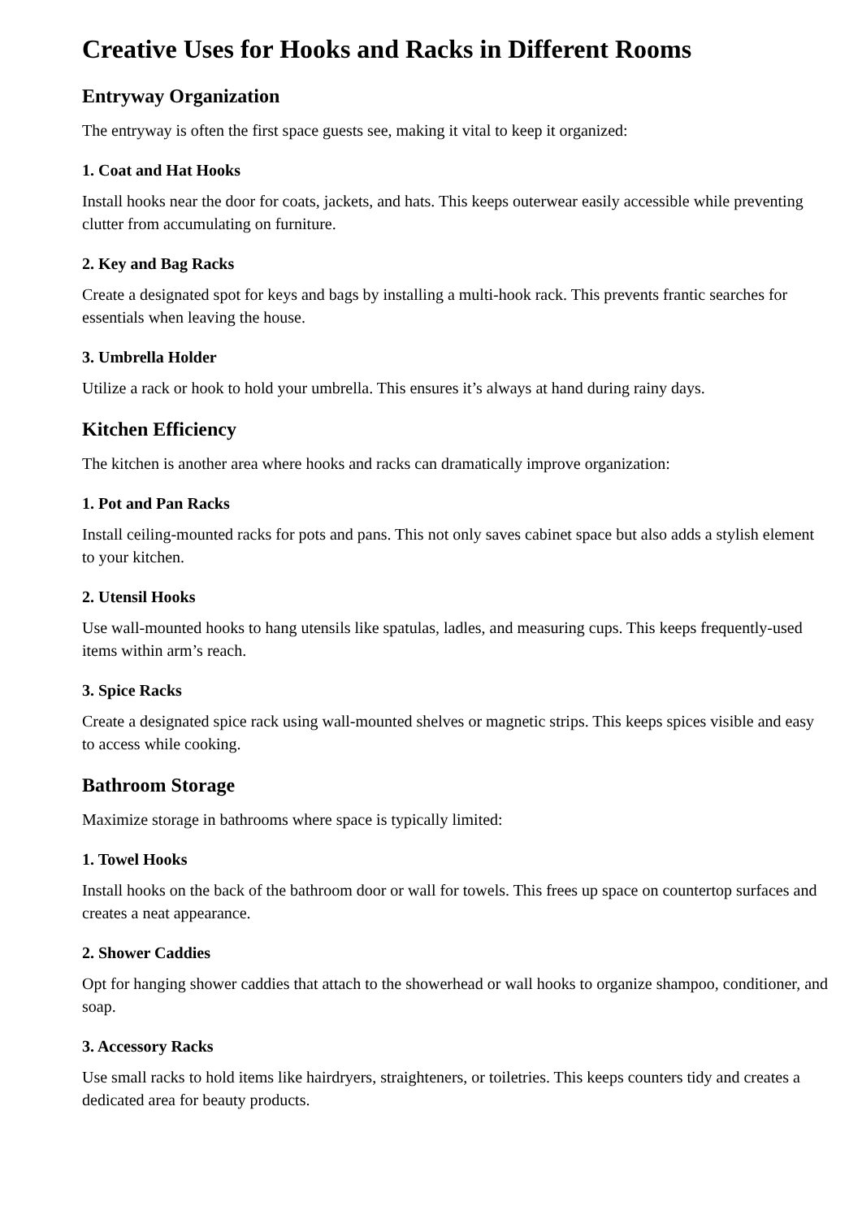Creative Uses for Hooks and Racks in Different Rooms
Entryway Organization
The entryway is often the first space guests see, making it vital to keep it organized:
1. Coat and Hat Hooks
Install hooks near the door for coats, jackets, and hats. This keeps outerwear easily accessible while preventing clutter from accumulating on furniture.
2. Key and Bag Racks
Create a designated spot for keys and bags by installing a multi-hook rack. This prevents frantic searches for essentials when leaving the house.
3. Umbrella Holder
Utilize a rack or hook to hold your umbrella. This ensures it’s always at hand during rainy days.
Kitchen Efficiency
The kitchen is another area where hooks and racks can dramatically improve organization:
1. Pot and Pan Racks
Install ceiling-mounted racks for pots and pans. This not only saves cabinet space but also adds a stylish element to your kitchen.
2. Utensil Hooks
Use wall-mounted hooks to hang utensils like spatulas, ladles, and measuring cups. This keeps frequently-used items within arm’s reach.
3. Spice Racks
Create a designated spice rack using wall-mounted shelves or magnetic strips. This keeps spices visible and easy to access while cooking.
Bathroom Storage
Maximize storage in bathrooms where space is typically limited:
1. Towel Hooks
Install hooks on the back of the bathroom door or wall for towels. This frees up space on countertop surfaces and creates a neat appearance.
2. Shower Caddies
Opt for hanging shower caddies that attach to the showerhead or wall hooks to organize shampoo, conditioner, and soap.
3. Accessory Racks
Use small racks to hold items like hairdryers, straighteners, or toiletries. This keeps counters tidy and creates a dedicated area for beauty products.